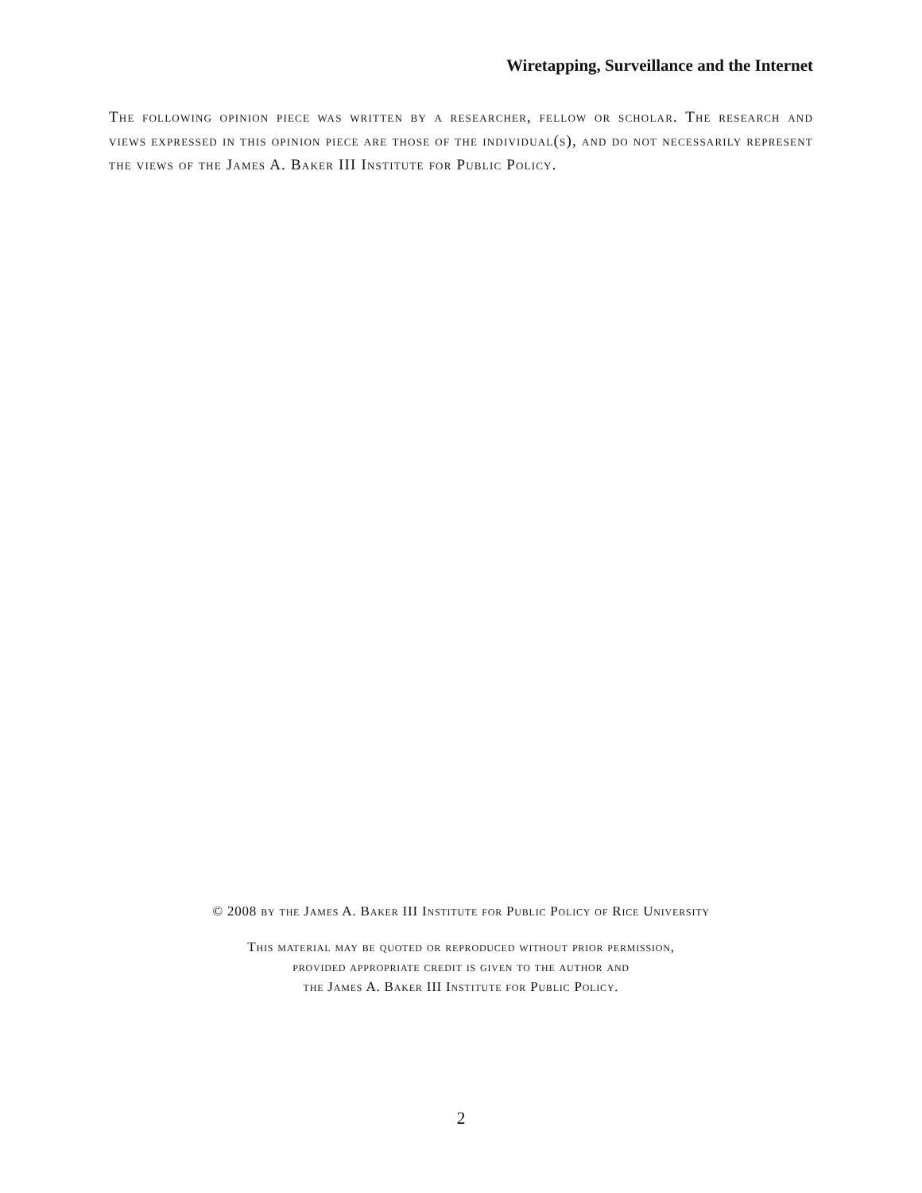Wiretapping, Surveillance and the Internet
The following opinion piece was written by a researcher, fellow or scholar. The research and views expressed in this opinion piece are those of the individual(s), and do not necessarily represent the views of the James A. Baker III Institute for Public Policy.
© 2008 by the James A. Baker III Institute for Public Policy of Rice University
This material may be quoted or reproduced without prior permission,
provided appropriate credit is given to the author and
the James A. Baker III Institute for Public Policy.
2